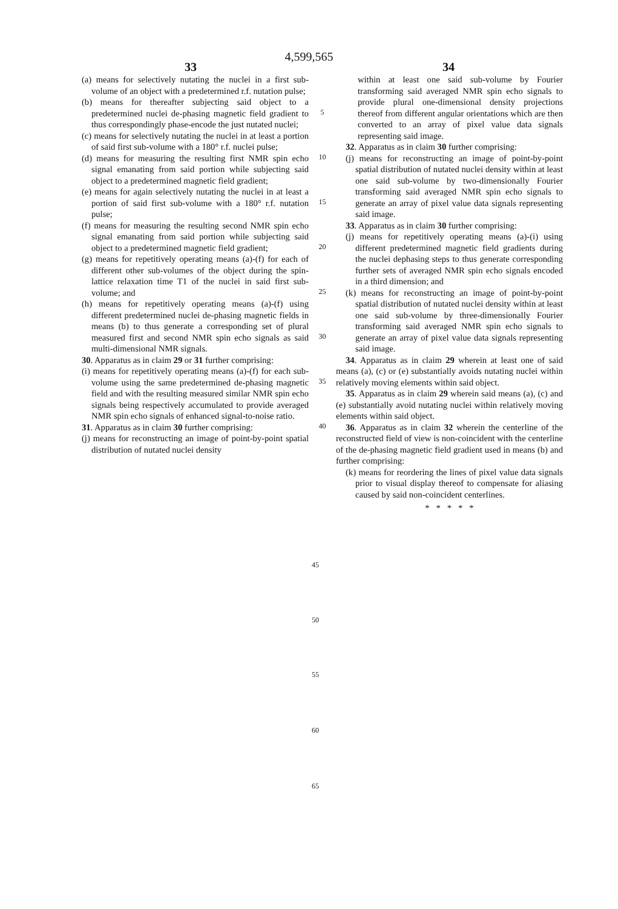4,599,565
33 34
(a) means for selectively nutating the nuclei in a first sub-volume of an object with a predetermined r.f. nutation pulse;
(b) means for thereafter subjecting said object to a predetermined nuclei de-phasing magnetic field gradient to thus correspondingly phase-encode the just nutated nuclei;
(c) means for selectively nutating the nuclei in at least a portion of said first sub-volume with a 180° r.f. nuclei pulse;
(d) means for measuring the resulting first NMR spin echo signal emanating from said portion while subjecting said object to a predetermined magnetic field gradient;
(e) means for again selectively nutating the nuclei in at least a portion of said first sub-volume with a 180° r.f. nutation pulse;
(f) means for measuring the resulting second NMR spin echo signal emanating from said portion while subjecting said object to a predetermined magnetic field gradient;
(g) means for repetitively operating means (a)-(f) for each of different other sub-volumes of the object during the spin-lattice relaxation time T1 of the nuclei in said first sub-volume; and
(h) means for repetitively operating means (a)-(f) using different predetermined nuclei de-phasing magnetic fields in means (b) to thus generate a corresponding set of plural measured first and second NMR spin echo signals as said multi-dimensional NMR signals.
30. Apparatus as in claim 29 or 31 further comprising:
(i) means for repetitively operating means (a)-(f) for each sub-volume using the same predetermined de-phasing magnetic field and with the resulting measured similar NMR spin echo signals being respectively accumulated to provide averaged NMR spin echo signals of enhanced signal-to-noise ratio.
31. Apparatus as in claim 30 further comprising:
(j) means for reconstructing an image of point-by-point spatial distribution of nutated nuclei density
5
10
15
20
25
30
35
40
within at least one said sub-volume by Fourier transforming said averaged NMR spin echo signals to provide plural one-dimensional density projections thereof from different angular orientations which are then converted to an array of pixel value data signals representing said image.
32. Apparatus as in claim 30 further comprising:
(j) means for reconstructing an image of point-by-point spatial distribution of nutated nuclei density within at least one said sub-volume by two-dimensionally Fourier transforming said averaged NMR spin echo signals to generate an array of pixel value data signals representing said image.
33. Apparatus as in claim 30 further comprising:
(j) means for repetitively operating means (a)-(i) using different predetermined magnetic field gradients during the nuclei dephasing steps to thus generate corresponding further sets of averaged NMR spin echo signals encoded in a third dimension; and
(k) means for reconstructing an image of point-by-point spatial distribution of nutated nuclei density within at least one said sub-volume by three-dimensionally Fourier transforming said averaged NMR spin echo signals to generate an array of pixel value data signals representing said image.
34. Apparatus as in claim 29 wherein at least one of said means (a), (c) or (e) substantially avoids nutating nuclei within relatively moving elements within said object.
35. Apparatus as in claim 29 wherein said means (a), (c) and (e) substantially avoid nutating nuclei within relatively moving elements within said object.
36. Apparatus as in claim 32 wherein the centerline of the reconstructed field of view is non-coincident with the centerline of the de-phasing magnetic field gradient used in means (b) and further comprising:
(k) means for reordering the lines of pixel value data signals prior to visual display thereof to compensate for aliasing caused by said non-coincident centerlines.
* * * * *
45
50
55
60
65